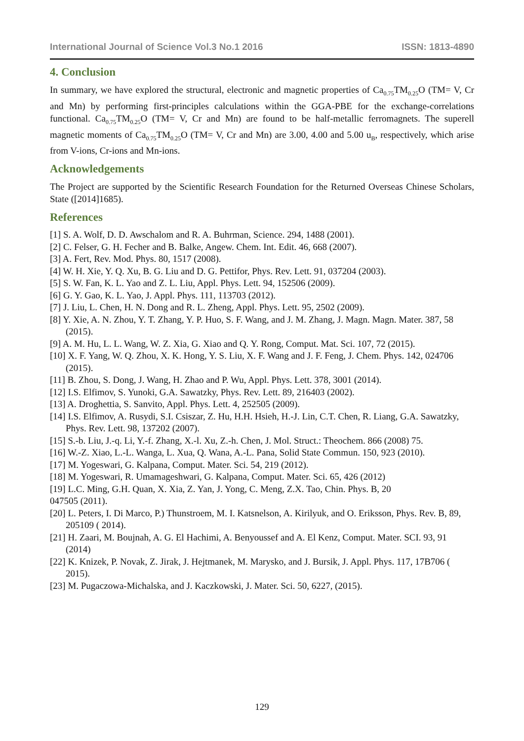International Journal of Science Vol.3 No.1 2016 ISSN: 1813-4890
4. Conclusion
In summary, we have explored the structural, electronic and magnetic properties of Ca<sub>0.75</sub>TM<sub>0.25</sub>O (TM= V, Cr and Mn) by performing first-principles calculations within the GGA-PBE for the exchange-correlations functional. Ca<sub>0.75</sub>TM<sub>0.25</sub>O (TM= V, Cr and Mn) are found to be half-metallic ferromagnets. The superell magnetic moments of Ca<sub>0.75</sub>TM<sub>0.25</sub>O (TM= V, Cr and Mn) are 3.00, 4.00 and 5.00 u<sub>B</sub>, respectively, which arise from V-ions, Cr-ions and Mn-ions.
Acknowledgements
The Project are supported by the Scientific Research Foundation for the Returned Overseas Chinese Scholars, State ([2014]1685).
References
[1] S. A. Wolf, D. D. Awschalom and R. A. Buhrman, Science. 294, 1488 (2001).
[2] C. Felser, G. H. Fecher and B. Balke, Angew. Chem. Int. Edit. 46, 668 (2007).
[3] A. Fert, Rev. Mod. Phys. 80, 1517 (2008).
[4] W. H. Xie, Y. Q. Xu, B. G. Liu and D. G. Pettifor, Phys. Rev. Lett. 91, 037204 (2003).
[5] S. W. Fan, K. L. Yao and Z. L. Liu, Appl. Phys. Lett. 94, 152506 (2009).
[6] G. Y. Gao, K. L. Yao, J. Appl. Phys. 111, 113703 (2012).
[7] J. Liu, L. Chen, H. N. Dong and R. L. Zheng, Appl. Phys. Lett. 95, 2502 (2009).
[8] Y. Xie, A. N. Zhou, Y. T. Zhang, Y. P. Huo, S. F. Wang, and J. M. Zhang, J. Magn. Magn. Mater. 387, 58 (2015).
[9] A. M. Hu, L. L. Wang, W. Z. Xia, G. Xiao and Q. Y. Rong, Comput. Mat. Sci. 107, 72 (2015).
[10] X. F. Yang, W. Q. Zhou, X. K. Hong, Y. S. Liu, X. F. Wang and J. F. Feng, J. Chem. Phys. 142, 024706 (2015).
[11] B. Zhou, S. Dong, J. Wang, H. Zhao and P. Wu, Appl. Phys. Lett. 378, 3001 (2014).
[12] I.S. Elfimov, S. Yunoki, G.A. Sawatzky, Phys. Rev. Lett. 89, 216403 (2002).
[13] A. Droghettia, S. Sanvito, Appl. Phys. Lett. 4, 252505 (2009).
[14] I.S. Elfimov, A. Rusydi, S.I. Csiszar, Z. Hu, H.H. Hsieh, H.-J. Lin, C.T. Chen, R. Liang, G.A. Sawatzky, Phys. Rev. Lett. 98, 137202 (2007).
[15] S.-b. Liu, J.-q. Li, Y.-f. Zhang, X.-l. Xu, Z.-h. Chen, J. Mol. Struct.: Theochem. 866 (2008) 75.
[16] W.-Z. Xiao, L.-L. Wanga, L. Xua, Q. Wana, A.-L. Pana, Solid State Commun. 150, 923 (2010).
[17] M. Yogeswari, G. Kalpana, Comput. Mater. Sci. 54, 219 (2012).
[18] M. Yogeswari, R. Umamageshwari, G. Kalpana, Comput. Mater. Sci. 65, 426 (2012)
[19] L.C. Ming, G.H. Quan, X. Xia, Z. Yan, J. Yong, C. Meng, Z.X. Tao, Chin. Phys. B, 20
047505 (2011).
[20] L. Peters, I. Di Marco, P.) Thunstroem, M. I. Katsnelson, A. Kirilyuk, and O. Eriksson, Phys. Rev. B, 89, 205109 ( 2014).
[21] H. Zaari, M. Boujnah, A. G. El Hachimi, A. Benyoussef and A. El Kenz, Comput. Mater. SCI. 93, 91 (2014)
[22] K. Knizek, P. Novak, Z. Jirak, J. Hejtmanek, M. Marysko, and J. Bursik, J. Appl. Phys. 117, 17B706 ( 2015).
[23] M. Pugaczowa-Michalska, and J. Kaczkowski, J. Mater. Sci. 50, 6227, (2015).
129